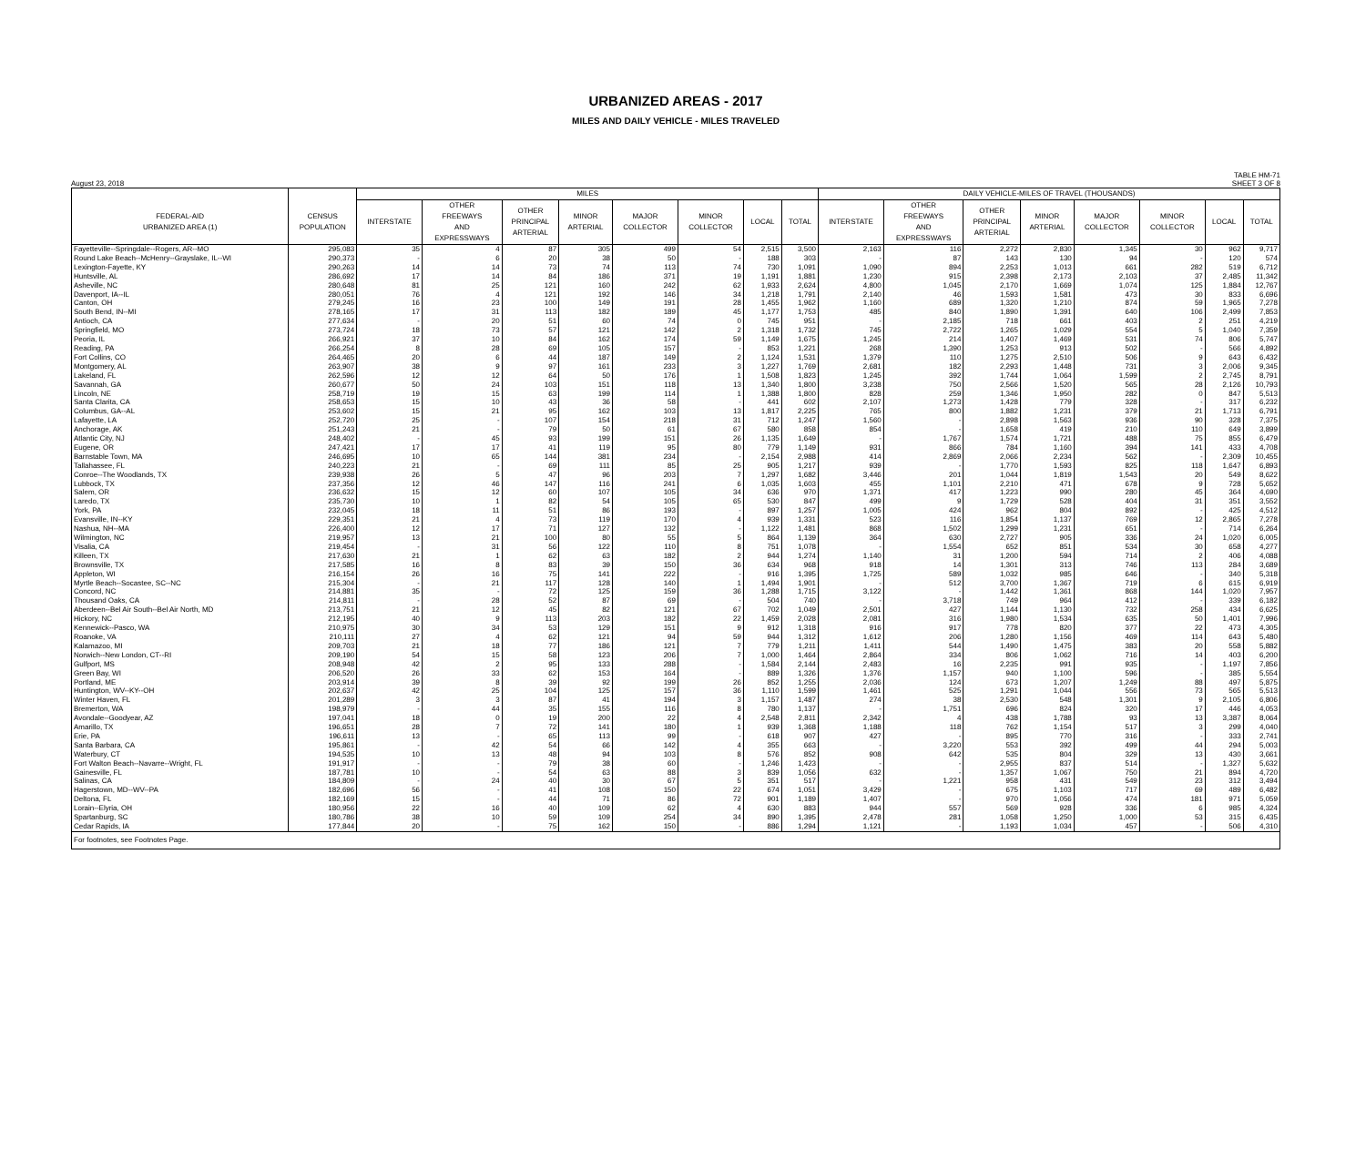URBANIZED AREAS - 2017
MILES AND DAILY VEHICLE - MILES TRAVELED
TABLE HM-71
August 23, 2018 SHEET 3 OF 8
| | | MILES | | | | | | | | DAILY VEHICLE-MILES OF TRAVEL (THOUSANDS) | | | | | | | |
| --- | --- | --- | --- | --- | --- | --- | --- | --- | --- | --- | --- | --- | --- | --- | --- | --- | --- |
| FEDERAL-AID URBANIZED AREA (1) | CENSUS POPULATION | INTERSTATE | OTHER FREEWAYS AND EXPRESSWAYS | OTHER PRINCIPAL ARTERIAL | MINOR ARTERIAL | MAJOR COLLECTOR | MINOR COLLECTOR | LOCAL | TOTAL | INTERSTATE | OTHER FREEWAYS AND EXPRESSWAYS | OTHER PRINCIPAL ARTERIAL | MINOR ARTERIAL | MAJOR COLLECTOR | MINOR COLLECTOR | LOCAL | TOTAL |
| Fayetteville--Springdale--Rogers, AR--MO | 295,083 | 35 | 4 | 87 | 305 | 499 | 54 | 2,515 | 3,500 | 2,163 | 116 | 2,272 | 2,830 | 1,345 | 30 | 962 | 9,717 |
| Round Lake Beach--McHenry--Grayslake, IL--WI | 290,373 | - | 6 | 20 | 38 | 50 | - | 188 | 303 | - | 87 | 143 | 130 | 94 | - | 120 | 574 |
| Lexington-Fayette, KY | 290,263 | 14 | 14 | 73 | 74 | 113 | 74 | 730 | 1,091 | 1,090 | 894 | 2,253 | 1,013 | 661 | 282 | 519 | 6,712 |
| Huntsville, AL | 286,692 | 17 | 14 | 84 | 186 | 371 | 19 | 1,191 | 1,881 | 1,230 | 915 | 2,398 | 2,173 | 2,103 | 37 | 2,485 | 11,342 |
| Asheville, NC | 280,648 | 81 | 25 | 121 | 160 | 242 | 62 | 1,933 | 2,624 | 4,800 | 1,045 | 2,170 | 1,669 | 1,074 | 125 | 1,884 | 12,767 |
| Davenport, IA--IL | 280,051 | 76 | 4 | 121 | 192 | 146 | 34 | 1,218 | 1,791 | 2,140 | 46 | 1,593 | 1,581 | 473 | 30 | 833 | 6,696 |
| Canton, OH | 279,245 | 16 | 23 | 100 | 149 | 191 | 28 | 1,455 | 1,962 | 1,160 | 689 | 1,320 | 1,210 | 874 | 59 | 1,965 | 7,278 |
| South Bend, IN--MI | 278,165 | 17 | 31 | 113 | 182 | 189 | 45 | 1,177 | 1,753 | 485 | 840 | 1,890 | 1,391 | 640 | 106 | 2,499 | 7,853 |
| Antioch, CA | 277,634 | - | 20 | 51 | 60 | 74 | 0 | 745 | 951 | - | 2,185 | 718 | 661 | 403 | 2 | 251 | 4,219 |
| Springfield, MO | 273,724 | 18 | 73 | 57 | 121 | 142 | 2 | 1,318 | 1,732 | 745 | 2,722 | 1,265 | 1,029 | 554 | 5 | 1,040 | 7,359 |
| Peoria, IL | 266,921 | 37 | 10 | 84 | 162 | 174 | 59 | 1,149 | 1,675 | 1,245 | 214 | 1,407 | 1,469 | 531 | 74 | 806 | 5,747 |
| Reading, PA | 266,254 | 8 | 28 | 69 | 105 | 157 | - | 853 | 1,221 | 268 | 1,390 | 1,253 | 913 | 502 | - | 566 | 4,892 |
| Fort Collins, CO | 264,465 | 20 | 6 | 44 | 187 | 149 | 2 | 1,124 | 1,531 | 1,379 | 110 | 1,275 | 2,510 | 506 | 9 | 643 | 6,432 |
| Montgomery, AL | 263,907 | 38 | 9 | 97 | 161 | 233 | 3 | 1,227 | 1,769 | 2,681 | 182 | 2,293 | 1,448 | 731 | 3 | 2,006 | 9,345 |
| Lakeland, FL | 262,596 | 12 | 12 | 64 | 50 | 176 | 1 | 1,508 | 1,823 | 1,245 | 392 | 1,744 | 1,064 | 1,599 | 2 | 2,745 | 8,791 |
| Savannah, GA | 260,677 | 50 | 24 | 103 | 151 | 118 | 13 | 1,340 | 1,800 | 3,238 | 750 | 2,566 | 1,520 | 565 | 28 | 2,126 | 10,793 |
| Lincoln, NE | 258,719 | 19 | 15 | 63 | 199 | 114 | 1 | 1,388 | 1,800 | 828 | 259 | 1,346 | 1,950 | 282 | 0 | 847 | 5,513 |
| Santa Clarita, CA | 258,653 | 15 | 10 | 43 | 36 | 58 | - | 441 | 602 | 2,107 | 1,273 | 1,428 | 779 | 328 | - | 317 | 6,232 |
| Columbus, GA--AL | 253,602 | 15 | 21 | 95 | 162 | 103 | 13 | 1,817 | 2,225 | 765 | 800 | 1,882 | 1,231 | 379 | 21 | 1,713 | 6,791 |
| Lafayette, LA | 252,720 | 25 | - | 107 | 154 | 218 | 31 | 712 | 1,247 | 1,560 | - | 2,898 | 1,563 | 936 | 90 | 328 | 7,375 |
| Anchorage, AK | 251,243 | 21 | - | 79 | 50 | 61 | 67 | 580 | 858 | 854 | - | 1,658 | 419 | 210 | 110 | 649 | 3,899 |
| Atlantic City, NJ | 248,402 | - | 45 | 93 | 199 | 151 | 26 | 1,135 | 1,649 | - | 1,767 | 1,574 | 1,721 | 488 | 75 | 855 | 6,479 |
| Eugene, OR | 247,421 | 17 | 17 | 41 | 119 | 95 | 80 | 779 | 1,149 | 931 | 866 | 784 | 1,160 | 394 | 141 | 433 | 4,708 |
| Barnstable Town, MA | 246,695 | 10 | 65 | 144 | 381 | 234 | - | 2,154 | 2,988 | 414 | 2,869 | 2,066 | 2,234 | 562 | - | 2,309 | 10,455 |
| Tallahassee, FL | 240,223 | 21 | - | 69 | 111 | 85 | 25 | 905 | 1,217 | 939 | - | 1,770 | 1,593 | 825 | 118 | 1,647 | 6,893 |
| Conroe--The Woodlands, TX | 239,938 | 26 | 5 | 47 | 96 | 203 | 7 | 1,297 | 1,682 | 3,446 | 201 | 1,044 | 1,819 | 1,543 | 20 | 549 | 8,622 |
| Lubbock, TX | 237,356 | 12 | 46 | 147 | 116 | 241 | 6 | 1,035 | 1,603 | 455 | 1,101 | 2,210 | 471 | 678 | 9 | 728 | 5,652 |
| Salem, OR | 236,632 | 15 | 12 | 60 | 107 | 105 | 34 | 636 | 970 | 1,371 | 417 | 1,223 | 990 | 280 | 45 | 364 | 4,690 |
| Laredo, TX | 235,730 | 10 | 1 | 82 | 54 | 105 | 65 | 530 | 847 | 499 | 9 | 1,729 | 528 | 404 | 31 | 351 | 3,552 |
| York, PA | 232,045 | 18 | 11 | 51 | 86 | 193 | - | 897 | 1,257 | 1,005 | 424 | 962 | 804 | 892 | - | 425 | 4,512 |
| Evansville, IN--KY | 229,351 | 21 | 4 | 73 | 119 | 170 | 4 | 939 | 1,331 | 523 | 116 | 1,854 | 1,137 | 769 | 12 | 2,865 | 7,278 |
| Nashua, NH--MA | 226,400 | 12 | 17 | 71 | 127 | 132 | - | 1,122 | 1,481 | 868 | 1,502 | 1,299 | 1,231 | 651 | - | 714 | 6,264 |
| Wilmington, NC | 219,957 | 13 | 21 | 100 | 80 | 55 | 5 | 864 | 1,139 | 364 | 630 | 2,727 | 905 | 336 | 24 | 1,020 | 6,005 |
| Visalia, CA | 219,454 | - | 31 | 56 | 122 | 110 | 8 | 751 | 1,078 | - | 1,554 | 652 | 851 | 534 | 30 | 658 | 4,277 |
| Killeen, TX | 217,630 | 21 | 1 | 62 | 63 | 182 | 2 | 944 | 1,274 | 1,140 | 31 | 1,200 | 594 | 714 | 2 | 406 | 4,088 |
| Brownsville, TX | 217,585 | 16 | 8 | 83 | 39 | 150 | 36 | 634 | 968 | 918 | 14 | 1,301 | 313 | 746 | 113 | 284 | 3,689 |
| Appleton, WI | 216,154 | 26 | 16 | 75 | 141 | 222 | - | 916 | 1,395 | 1,725 | 589 | 1,032 | 985 | 646 | - | 340 | 5,318 |
| Myrtle Beach--Socastee, SC--NC | 215,304 | - | 21 | 117 | 128 | 140 | 1 | 1,494 | 1,901 | - | 512 | 3,700 | 1,367 | 719 | 6 | 615 | 6,919 |
| Concord, NC | 214,881 | 35 | - | 72 | 125 | 159 | 36 | 1,288 | 1,715 | 3,122 | - | 1,442 | 1,361 | 868 | 144 | 1,020 | 7,957 |
| Thousand Oaks, CA | 214,811 | - | 28 | 52 | 87 | 69 | - | 504 | 740 | - | 3,718 | 749 | 964 | 412 | - | 339 | 6,182 |
| Aberdeen--Bel Air South--Bel Air North, MD | 213,751 | 21 | 12 | 45 | 82 | 121 | 67 | 702 | 1,049 | 2,501 | 427 | 1,144 | 1,130 | 732 | 258 | 434 | 6,625 |
| Hickory, NC | 212,195 | 40 | 9 | 113 | 203 | 182 | 22 | 1,459 | 2,028 | 2,081 | 316 | 1,980 | 1,534 | 635 | 50 | 1,401 | 7,996 |
| Kennewick--Pasco, WA | 210,975 | 30 | 34 | 53 | 129 | 151 | 9 | 912 | 1,318 | 916 | 917 | 778 | 820 | 377 | 22 | 473 | 4,305 |
| Roanoke, VA | 210,111 | 27 | 4 | 62 | 121 | 94 | 59 | 944 | 1,312 | 1,612 | 206 | 1,280 | 1,156 | 469 | 114 | 643 | 5,480 |
| Kalamazoo, MI | 209,703 | 21 | 18 | 77 | 186 | 121 | 7 | 779 | 1,211 | 1,411 | 544 | 1,490 | 1,475 | 383 | 20 | 558 | 5,882 |
| Norwich--New London, CT--RI | 209,190 | 54 | 15 | 58 | 123 | 206 | 7 | 1,000 | 1,464 | 2,864 | 334 | 806 | 1,062 | 716 | 14 | 403 | 6,200 |
| Gulfport, MS | 208,948 | 42 | 2 | 95 | 133 | 288 | - | 1,584 | 2,144 | 2,483 | 16 | 2,235 | 991 | 935 | - | 1,197 | 7,856 |
| Green Bay, WI | 206,520 | 26 | 33 | 62 | 153 | 164 | - | 889 | 1,326 | 1,376 | 1,157 | 940 | 1,100 | 596 | - | 385 | 5,554 |
| Portland, ME | 203,914 | 39 | 8 | 39 | 92 | 199 | 26 | 852 | 1,255 | 2,036 | 124 | 673 | 1,207 | 1,249 | 88 | 497 | 5,875 |
| Huntington, WV--KY--OH | 202,637 | 42 | 25 | 104 | 125 | 157 | 36 | 1,110 | 1,599 | 1,461 | 525 | 1,291 | 1,044 | 556 | 73 | 565 | 5,513 |
| Winter Haven, FL | 201,289 | 3 | 3 | 87 | 41 | 194 | 3 | 1,157 | 1,487 | 274 | 38 | 2,530 | 548 | 1,301 | 9 | 2,105 | 6,806 |
| Bremerton, WA | 198,979 | - | 44 | 35 | 155 | 116 | 8 | 780 | 1,137 | - | 1,751 | 696 | 824 | 320 | 17 | 446 | 4,053 |
| Avondale--Goodyear, AZ | 197,041 | 18 | 0 | 19 | 200 | 22 | 4 | 2,548 | 2,811 | 2,342 | 4 | 438 | 1,788 | 93 | 13 | 3,387 | 8,064 |
| Amarillo, TX | 196,651 | 28 | 7 | 72 | 141 | 180 | 1 | 939 | 1,368 | 1,188 | 118 | 762 | 1,154 | 517 | 3 | 299 | 4,040 |
| Erie, PA | 196,611 | 13 | - | 65 | 113 | 99 | - | 618 | 907 | 427 | - | 895 | 770 | 316 | - | 333 | 2,741 |
| Santa Barbara, CA | 195,861 | - | 42 | 54 | 66 | 142 | 4 | 355 | 663 | - | 3,220 | 553 | 392 | 499 | 44 | 294 | 5,003 |
| Waterbury, CT | 194,535 | 10 | 13 | 48 | 94 | 103 | 8 | 576 | 852 | 908 | 642 | 535 | 804 | 329 | 13 | 430 | 3,661 |
| Fort Walton Beach--Navarre--Wright, FL | 191,917 | - | - | 79 | 38 | 60 | - | 1,246 | 1,423 | - | - | 2,955 | 837 | 514 | - | 1,327 | 5,632 |
| Gainesville, FL | 187,781 | 10 | - | 54 | 63 | 88 | 3 | 839 | 1,056 | 632 | - | 1,357 | 1,067 | 750 | 21 | 894 | 4,720 |
| Salinas, CA | 184,809 | - | 24 | 40 | 30 | 67 | 5 | 351 | 517 | - | 1,221 | 958 | 431 | 549 | 23 | 312 | 3,494 |
| Hagerstown, MD--WV--PA | 182,696 | 56 | - | 41 | 108 | 150 | 22 | 674 | 1,051 | 3,429 | - | 675 | 1,103 | 717 | 69 | 489 | 6,482 |
| Deltona, FL | 182,169 | 15 | - | 44 | 71 | 86 | 72 | 901 | 1,189 | 1,407 | - | 970 | 1,056 | 474 | 181 | 971 | 5,059 |
| Lorain--Elyria, OH | 180,956 | 22 | 16 | 40 | 109 | 62 | 4 | 630 | 883 | 944 | 557 | 569 | 928 | 336 | 6 | 985 | 4,324 |
| Spartanburg, SC | 180,786 | 38 | 10 | 59 | 109 | 254 | 34 | 890 | 1,395 | 2,478 | 281 | 1,058 | 1,250 | 1,000 | 53 | 315 | 6,435 |
| Cedar Rapids, IA | 177,844 | 20 | - | 75 | 162 | 150 | - | 886 | 1,294 | 1,121 | - | 1,193 | 1,034 | 457 | - | 506 | 4,310 |
| For footnotes, see Footnotes Page. | | | | | | | | | | | | | | | | | |